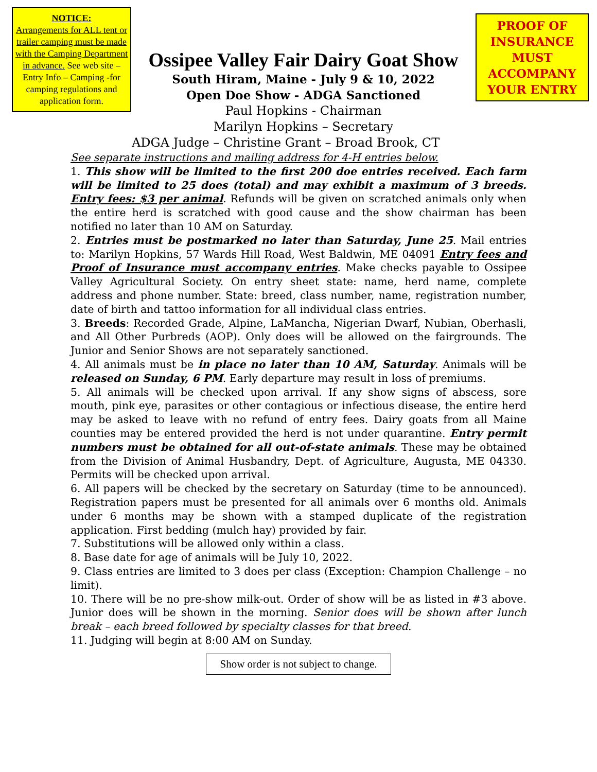NOTICE:
Arrangements for ALL tent or trailer camping must be made with the Camping Department in advance. See web site – Entry Info – Camping -for camping regulations and application form.
Ossipee Valley Fair Dairy Goat Show
South Hiram, Maine - July 9 & 10, 2022
Open Doe Show - ADGA Sanctioned
Paul Hopkins - Chairman
Marilyn Hopkins – Secretary
PROOF OF INSURANCE MUST ACCOMPANY YOUR ENTRY
ADGA Judge – Christine Grant – Broad Brook, CT
See separate instructions and mailing address for 4-H entries below.
1. This show will be limited to the first 200 doe entries received. Each farm will be limited to 25 does (total) and may exhibit a maximum of 3 breeds. Entry fees: $3 per animal. Refunds will be given on scratched animals only when the entire herd is scratched with good cause and the show chairman has been notified no later than 10 AM on Saturday.
2. Entries must be postmarked no later than Saturday, June 25. Mail entries to: Marilyn Hopkins, 57 Wards Hill Road, West Baldwin, ME 04091 Entry fees and Proof of Insurance must accompany entries. Make checks payable to Ossipee Valley Agricultural Society. On entry sheet state: name, herd name, complete address and phone number. State: breed, class number, name, registration number, date of birth and tattoo information for all individual class entries.
3. Breeds: Recorded Grade, Alpine, LaMancha, Nigerian Dwarf, Nubian, Oberhasli, and All Other Purbreds (AOP). Only does will be allowed on the fairgrounds. The Junior and Senior Shows are not separately sanctioned.
4. All animals must be in place no later than 10 AM, Saturday. Animals will be released on Sunday, 6 PM. Early departure may result in loss of premiums.
5. All animals will be checked upon arrival. If any show signs of abscess, sore mouth, pink eye, parasites or other contagious or infectious disease, the entire herd may be asked to leave with no refund of entry fees. Dairy goats from all Maine counties may be entered provided the herd is not under quarantine. Entry permit numbers must be obtained for all out-of-state animals. These may be obtained from the Division of Animal Husbandry, Dept. of Agriculture, Augusta, ME 04330. Permits will be checked upon arrival.
6. All papers will be checked by the secretary on Saturday (time to be announced). Registration papers must be presented for all animals over 6 months old. Animals under 6 months may be shown with a stamped duplicate of the registration application. First bedding (mulch hay) provided by fair.
7. Substitutions will be allowed only within a class.
8. Base date for age of animals will be July 10, 2022.
9. Class entries are limited to 3 does per class (Exception: Champion Challenge – no limit).
10. There will be no pre-show milk-out. Order of show will be as listed in #3 above. Junior does will be shown in the morning. Senior does will be shown after lunch break – each breed followed by specialty classes for that breed.
11. Judging will begin at 8:00 AM on Sunday.
Show order is not subject to change.